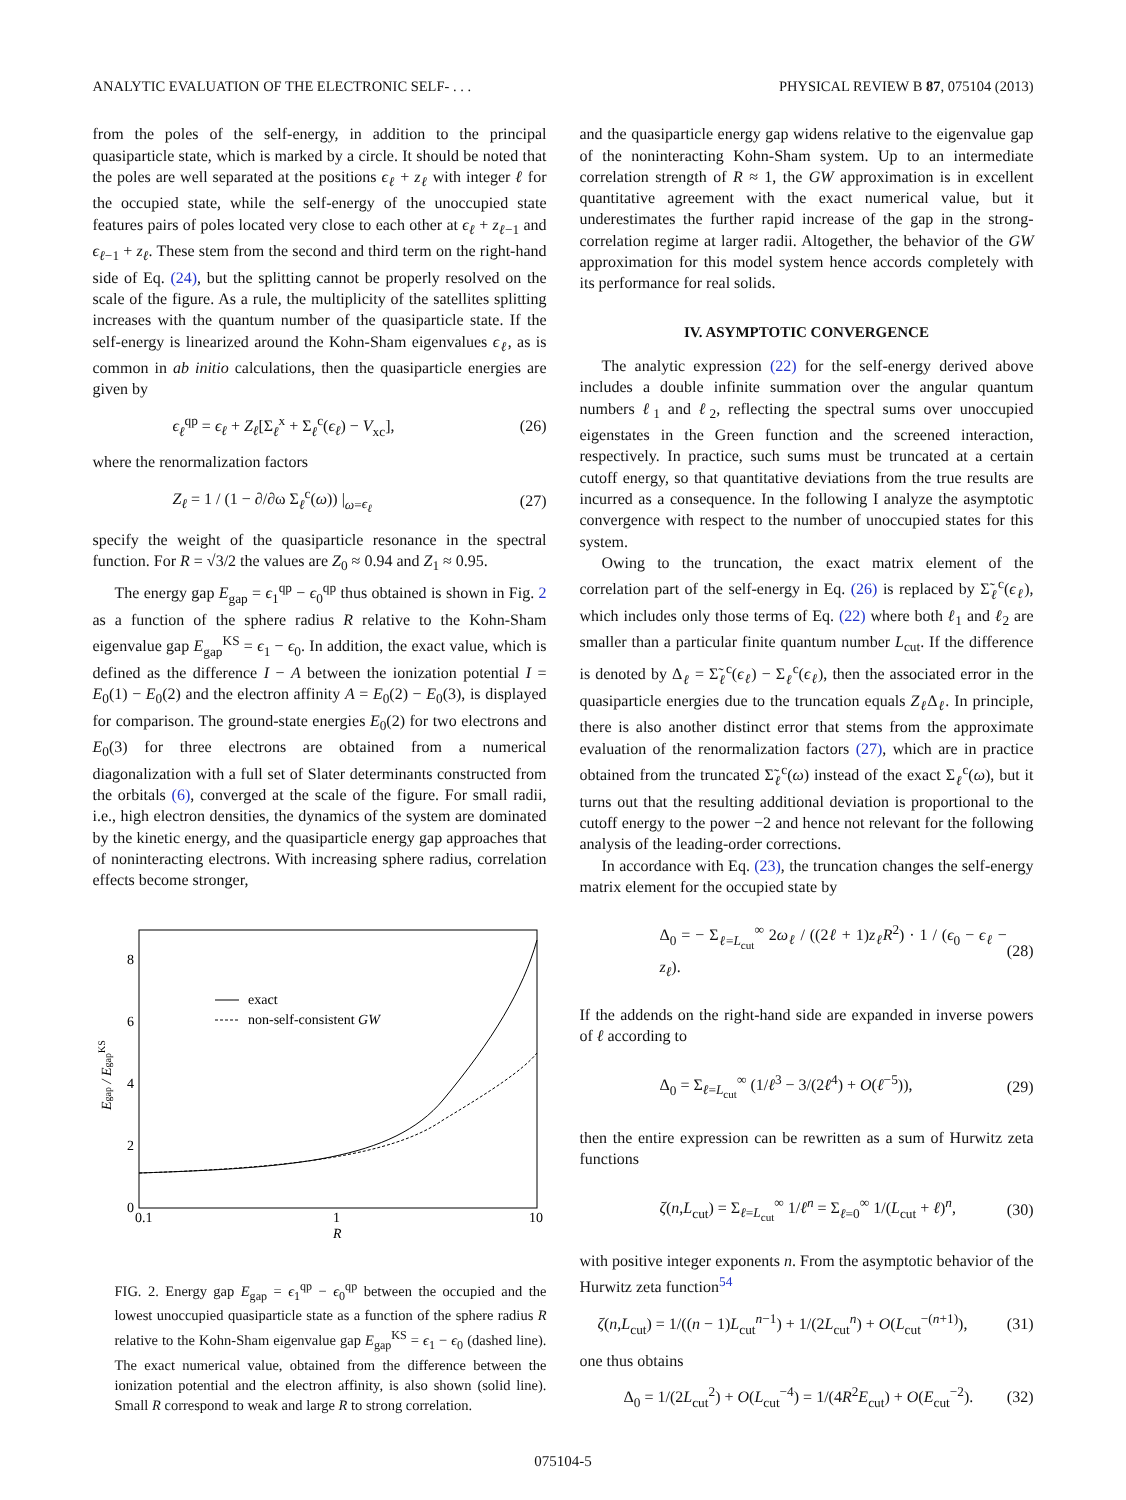ANALYTIC EVALUATION OF THE ELECTRONIC SELF- . . . PHYSICAL REVIEW B 87, 075104 (2013)
from the poles of the self-energy, in addition to the principal quasiparticle state, which is marked by a circle. It should be noted that the poles are well separated at the positions ϵ<sub>ℓ</sub> + z<sub>ℓ</sub> with integer ℓ for the occupied state, while the self-energy of the unoccupied state features pairs of poles located very close to each other at ϵ<sub>ℓ</sub> + z<sub>ℓ−1</sub> and ϵ<sub>ℓ−1</sub> + z<sub>ℓ</sub>. These stem from the second and third term on the right-hand side of Eq. (24), but the splitting cannot be properly resolved on the scale of the figure. As a rule, the multiplicity of the satellites splitting increases with the quantum number of the quasiparticle state. If the self-energy is linearized around the Kohn-Sham eigenvalues ϵ<sub>ℓ</sub>, as is common in ab initio calculations, then the quasiparticle energies are given by
ϵ<sub>ℓ</sub><sup>qp</sup> = ϵ<sub>ℓ</sub> + Z<sub>ℓ</sub>[Σ<sub>ℓ</sub><sup>x</sup> + Σ<sub>ℓ</sub><sup>c</sup>(ϵ<sub>ℓ</sub>) − V<sub>xc</sub>], (26)
where the renormalization factors
Z<sub>ℓ</sub> = 1 / (1 − ∂/∂ω Σ<sub>ℓ</sub><sup>c</sup>(ω)) |<sub>ω=ϵ<sub>ℓ</sub></sub> (27)
specify the weight of the quasiparticle resonance in the spectral function. For R = √3/2 the values are Z<sub>0</sub> ≈ 0.94 and Z<sub>1</sub> ≈ 0.95.
The energy gap E<sub>gap</sub> = ϵ<sub>1</sub><sup>qp</sup> − ϵ<sub>0</sub><sup>qp</sup> thus obtained is shown in Fig. 2 as a function of the sphere radius R relative to the Kohn-Sham eigenvalue gap E<sub>gap</sub><sup>KS</sup> = ϵ<sub>1</sub> − ϵ<sub>0</sub>. In addition, the exact value, which is defined as the difference I − A between the ionization potential I = E<sub>0</sub>(1) − E<sub>0</sub>(2) and the electron affinity A = E<sub>0</sub>(2) − E<sub>0</sub>(3), is displayed for comparison. The ground-state energies E<sub>0</sub>(2) for two electrons and E<sub>0</sub>(3) for three electrons are obtained from a numerical diagonalization with a full set of Slater determinants constructed from the orbitals (6), converged at the scale of the figure. For small radii, i.e., high electron densities, the dynamics of the system are dominated by the kinetic energy, and the quasiparticle energy gap approaches that of noninteracting electrons. With increasing sphere radius, correlation effects become stronger,
8
6
4
2
0
0.1
1
10
R
Egap / EgapKS
exact
non-self-consistent GW
FIG. 2. Energy gap E<sub>gap</sub> = ϵ<sub>1</sub><sup>qp</sup> − ϵ<sub>0</sub><sup>qp</sup> between the occupied and the lowest unoccupied quasiparticle state as a function of the sphere radius R relative to the Kohn-Sham eigenvalue gap E<sub>gap</sub><sup>KS</sup> = ϵ<sub>1</sub> − ϵ<sub>0</sub> (dashed line). The exact numerical value, obtained from the difference between the ionization potential and the electron affinity, is also shown (solid line). Small R correspond to weak and large R to strong correlation.
and the quasiparticle energy gap widens relative to the eigenvalue gap of the noninteracting Kohn-Sham system. Up to an intermediate correlation strength of R ≈ 1, the GW approximation is in excellent quantitative agreement with the exact numerical value, but it underestimates the further rapid increase of the gap in the strong-correlation regime at larger radii. Altogether, the behavior of the GW approximation for this model system hence accords completely with its performance for real solids.
IV. ASYMPTOTIC CONVERGENCE
The analytic expression (22) for the self-energy derived above includes a double infinite summation over the angular quantum numbers ℓ<sub>1</sub> and ℓ<sub>2</sub>, reflecting the spectral sums over unoccupied eigenstates in the Green function and the screened interaction, respectively. In practice, such sums must be truncated at a certain cutoff energy, so that quantitative deviations from the true results are incurred as a consequence. In the following I analyze the asymptotic convergence with respect to the number of unoccupied states for this system.
Owing to the truncation, the exact matrix element of the correlation part of the self-energy in Eq. (26) is replaced by Σ̃<sub>ℓ</sub><sup>c</sup>(ϵ<sub>ℓ</sub>), which includes only those terms of Eq. (22) where both ℓ<sub>1</sub> and ℓ<sub>2</sub> are smaller than a particular finite quantum number L<sub>cut</sub>. If the difference is denoted by Δ<sub>ℓ</sub> = Σ̃<sub>ℓ</sub><sup>c</sup>(ϵ<sub>ℓ</sub>) − Σ<sub>ℓ</sub><sup>c</sup>(ϵ<sub>ℓ</sub>), then the associated error in the quasiparticle energies due to the truncation equals Z<sub>ℓ</sub> Δ<sub>ℓ</sub>. In principle, there is also another distinct error that stems from the approximate evaluation of the renormalization factors (27), which are in practice obtained from the truncated Σ̃<sub>ℓ</sub><sup>c</sup>(ω) instead of the exact Σ<sub>ℓ</sub><sup>c</sup>(ω), but it turns out that the resulting additional deviation is proportional to the cutoff energy to the power −2 and hence not relevant for the following analysis of the leading-order corrections.
In accordance with Eq. (23), the truncation changes the self-energy matrix element for the occupied state by
Δ<sub>0</sub> = − Σ<sub>ℓ=L<sub>cut</sub></sub><sup>∞</sup> 2ω<sub>ℓ</sub> / ((2ℓ + 1)z<sub>ℓ</sub>R<sup>2</sup>) · 1 / (ϵ<sub>0</sub> − ϵ<sub>ℓ</sub> − z<sub>ℓ</sub>). (28)
If the addends on the right-hand side are expanded in inverse powers of ℓ according to
Δ<sub>0</sub> = Σ<sub>ℓ=L<sub>cut</sub></sub><sup>∞</sup> (1/ℓ<sup>3</sup> − 3/(2ℓ<sup>4</sup>) + O(ℓ<sup>−5</sup>)), (29)
then the entire expression can be rewritten as a sum of Hurwitz zeta functions
ζ(n,L<sub>cut</sub>) = Σ<sub>ℓ=L<sub>cut</sub></sub><sup>∞</sup> 1/ℓ<sup>n</sup> = Σ<sub>ℓ=0</sub><sup>∞</sup> 1/(L<sub>cut</sub> + ℓ)<sup>n</sup>, (30)
with positive integer exponents n. From the asymptotic behavior of the Hurwitz zeta function<sup>54</sup>
ζ(n,L<sub>cut</sub>) = 1/((n − 1)L<sub>cut</sub><sup>n−1</sup>) + 1/(2L<sub>cut</sub><sup>n</sup>) + O(L<sub>cut</sub><sup>−(n+1)</sup>), (31)
one thus obtains
Δ<sub>0</sub> = 1/(2L<sub>cut</sub><sup>2</sup>) + O(L<sub>cut</sub><sup>−4</sup>) = 1/(4R<sup>2</sup>E<sub>cut</sub>) + O(E<sub>cut</sub><sup>−2</sup>). (32)
075104-5